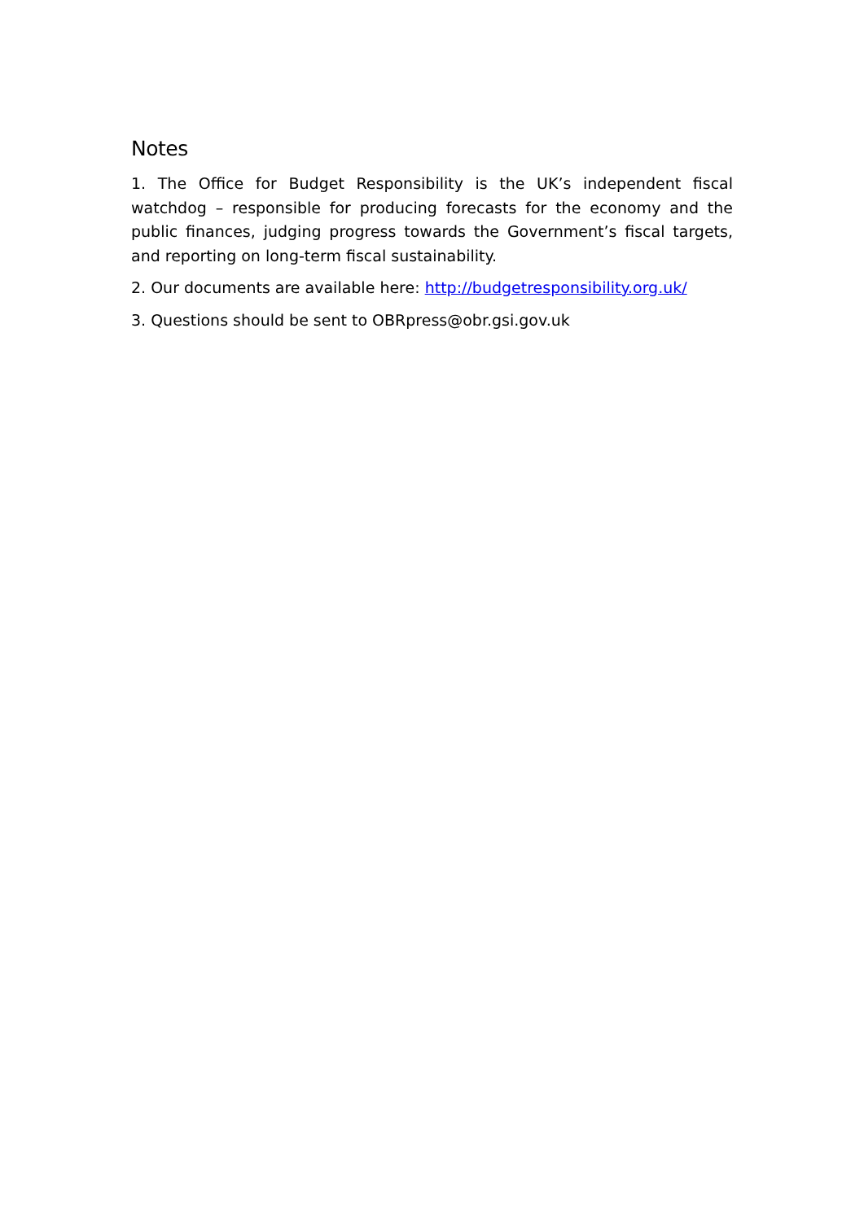Notes
1. The Office for Budget Responsibility is the UK’s independent fiscal watchdog – responsible for producing forecasts for the economy and the public finances, judging progress towards the Government’s fiscal targets, and reporting on long-term fiscal sustainability.
2. Our documents are available here: http://budgetresponsibility.org.uk/
3. Questions should be sent to OBRpress@obr.gsi.gov.uk